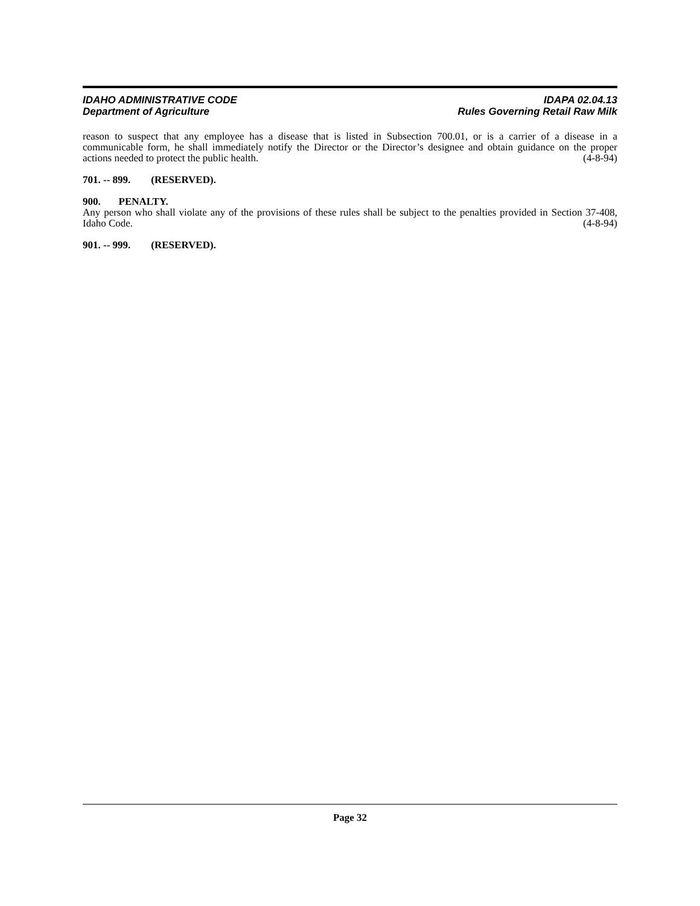IDAHO ADMINISTRATIVE CODE
Department of Agriculture
IDAPA 02.04.13
Rules Governing Retail Raw Milk
reason to suspect that any employee has a disease that is listed in Subsection 700.01, or is a carrier of a disease in a communicable form, he shall immediately notify the Director or the Director’s designee and obtain guidance on the proper actions needed to protect the public health. (4-8-94)
701. -- 899. (RESERVED).
900. PENALTY.
Any person who shall violate any of the provisions of these rules shall be subject to the penalties provided in Section 37-408, Idaho Code. (4-8-94)
901. -- 999. (RESERVED).
Page 32